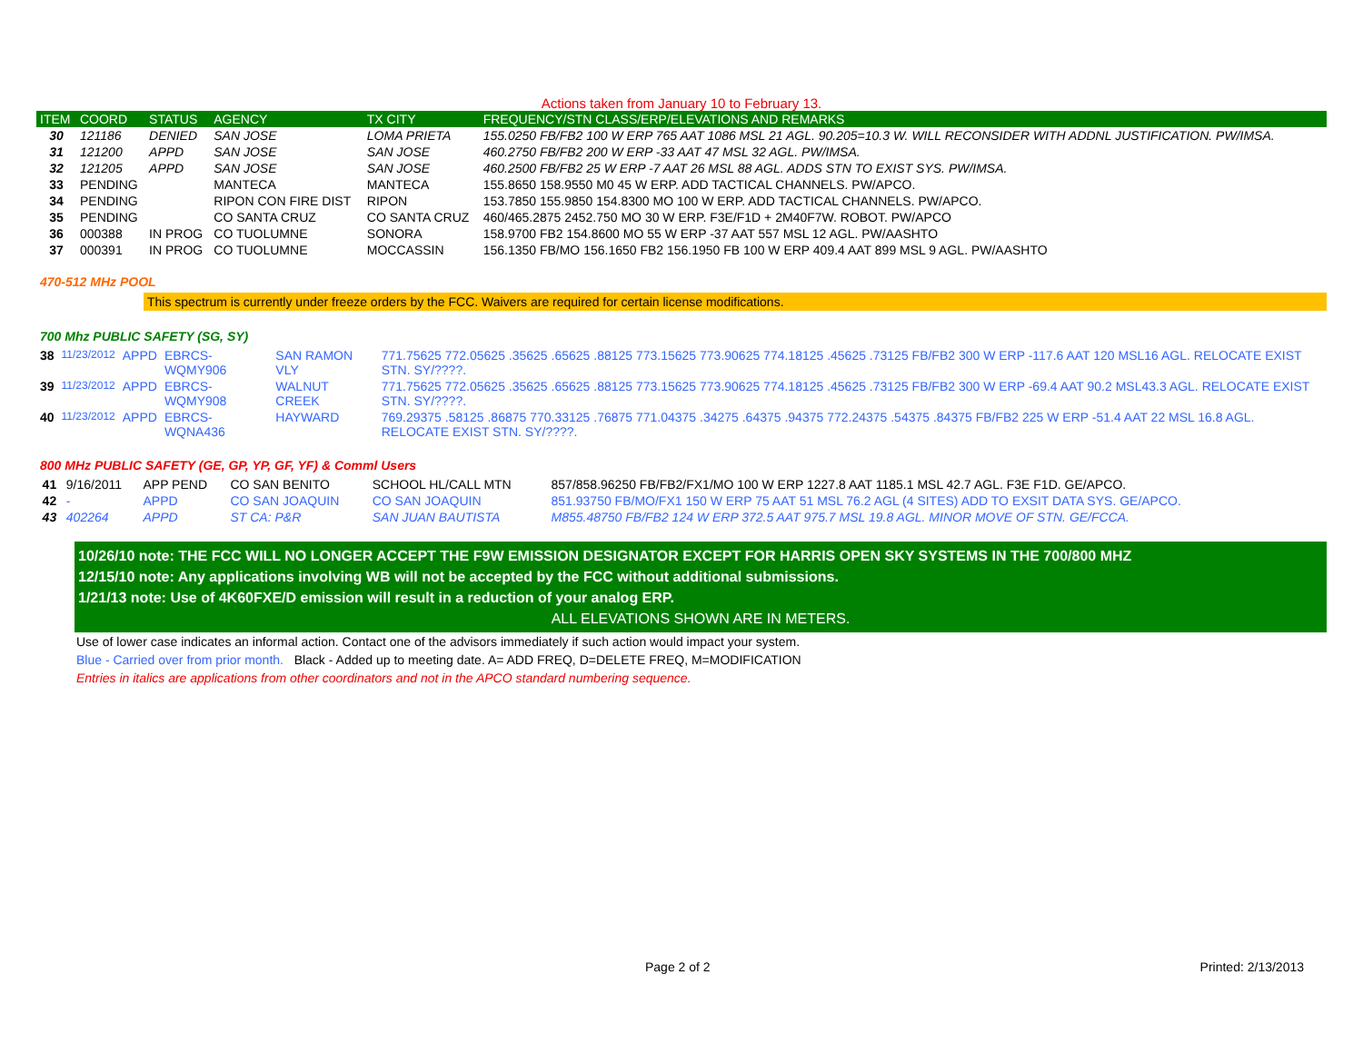Actions taken from January 10 to February 13.
| ITEM | COORD | STATUS | AGENCY | TX CITY | FREQUENCY/STN CLASS/ERP/ELEVATIONS AND REMARKS |
| --- | --- | --- | --- | --- | --- |
| 30 | 121186 | DENIED | SAN JOSE | LOMA PRIETA | 155.0250 FB/FB2 100 W ERP 765 AAT 1086 MSL 21 AGL. 90.205=10.3 W. WILL RECONSIDER WITH ADDNL JUSTIFICATION. PW/IMSA. |
| 31 | 121200 | APPD | SAN JOSE | SAN JOSE | 460.2750 FB/FB2 200 W ERP -33 AAT 47 MSL 32 AGL. PW/IMSA. |
| 32 | 121205 | APPD | SAN JOSE | SAN JOSE | 460.2500 FB/FB2 25 W ERP -7 AAT 26 MSL 88 AGL. ADDS STN TO EXIST SYS. PW/IMSA. |
| 33 | PENDING | | MANTECA | MANTECA | 155.8650 158.9550 M0 45 W ERP. ADD TACTICAL CHANNELS. PW/APCO. |
| 34 | PENDING | | RIPON CON FIRE DIST | RIPON | 153.7850 155.9850 154.8300 MO 100 W ERP. ADD TACTICAL CHANNELS. PW/APCO. |
| 35 | PENDING | | CO SANTA CRUZ | CO SANTA CRUZ | 460/465.2875 2452.750 MO 30 W ERP. F3E/F1D + 2M40F7W. ROBOT. PW/APCO |
| 36 | 000388 | IN PROG | CO TUOLUMNE | SONORA | 158.9700 FB2 154.8600 MO 55 W ERP -37 AAT 557 MSL 12 AGL. PW/AASHTO |
| 37 | 000391 | IN PROG | CO TUOLUMNE | MOCCASSIN | 156.1350 FB/MO 156.1650 FB2 156.1950 FB 100 W ERP 409.4 AAT 899 MSL 9 AGL. PW/AASHTO |
470-512 MHz POOL
This spectrum is currently under freeze orders by the FCC. Waivers are required for certain license modifications.
700 Mhz PUBLIC SAFETY (SG, SY)
| 38 | 11/23/2012 | APPD | EBRCS-WQMY906 | SAN RAMON VLY | 771.75625 772.05625 .35625 .65625 .88125 773.15625 773.90625 774.18125 .45625 .73125 FB/FB2 300 W ERP -117.6 AAT 120 MSL16 AGL. RELOCATE EXIST STN. SY/????. |
| 39 | 11/23/2012 | APPD | EBRCS-WQMY908 | WALNUT CREEK | 771.75625 772.05625 .35625 .65625 .88125 773.15625 773.90625 774.18125 .45625 .73125 FB/FB2 300 W ERP -69.4 AAT 90.2 MSL43.3 AGL. RELOCATE EXIST STN. SY/????. |
| 40 | 11/23/2012 | APPD | EBRCS-WQNA436 | HAYWARD | 769.29375 .58125 .86875 770.33125 .76875 771.04375 .34275 .64375 .94375 772.24375 .54375 .84375 FB/FB2 225 W ERP -51.4 AAT 22 MSL 16.8 AGL. RELOCATE EXIST STN. SY/????. |
800 MHz PUBLIC SAFETY (GE, GP, YP, GF, YF) & Comml Users
| 41 | 9/16/2011 | APP PEND | CO SAN BENITO | SCHOOL HL/CALL MTN | 857/858.96250 FB/FB2/FX1/MO 100 W ERP 1227.8 AAT 1185.1 MSL 42.7 AGL. F3E F1D. GE/APCO. |
| 42 | - | APPD | CO SAN JOAQUIN | CO SAN JOAQUIN | 851.93750 FB/MO/FX1 150 W ERP 75 AAT 51 MSL 76.2 AGL (4 SITES) ADD TO EXSIT DATA SYS. GE/APCO. |
| 43 | 402264 | APPD | ST CA: P&R | SAN JUAN BAUTISTA | M855.48750 FB/FB2 124 W ERP 372.5 AAT 975.7 MSL 19.8 AGL. MINOR MOVE OF STN. GE/FCCA. |
10/26/10 note: THE FCC WILL NO LONGER ACCEPT THE F9W EMISSION DESIGNATOR EXCEPT FOR HARRIS OPEN SKY SYSTEMS IN THE 700/800 MHZ
12/15/10 note: Any applications involving WB will not be accepted by the FCC without additional submissions.
1/21/13 note: Use of 4K60FXE/D emission will result in a reduction of your analog ERP.
ALL ELEVATIONS SHOWN ARE IN METERS.
Use of lower case indicates an informal action. Contact one of the advisors immediately if such action would impact your system.
Blue - Carried over from prior month. Black - Added up to meeting date. A= ADD FREQ, D=DELETE FREQ, M=MODIFICATION
Entries in italics are applications from other coordinators and not in the APCO standard numbering sequence.
Page 2 of 2 Printed: 2/13/2013